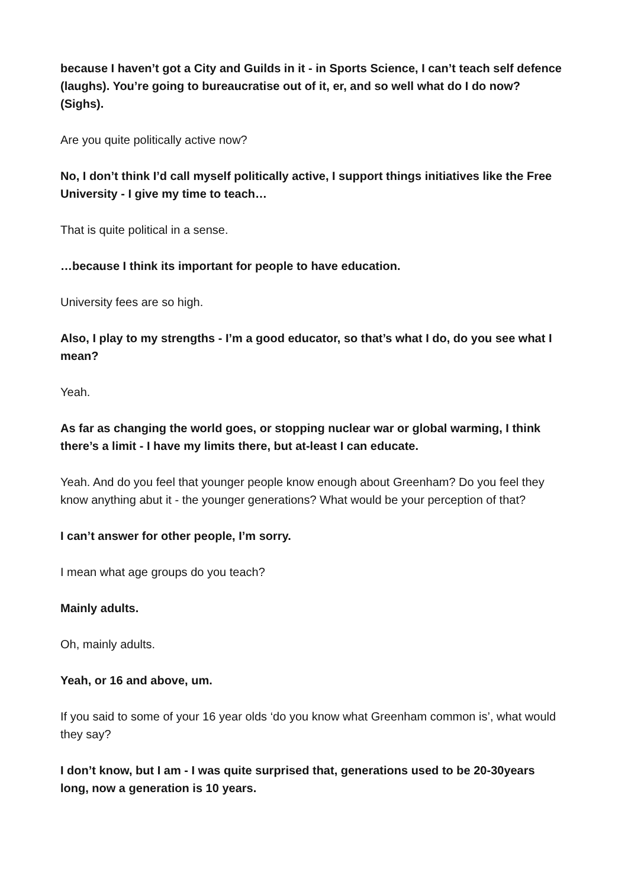because I haven’t got a City and Guilds in it - in Sports Science, I can’t teach self defence (laughs). You’re going to bureaucratise out of it, er, and so well what do I do now? (Sighs).
Are you quite politically active now?
No, I don’t think I’d call myself politically active, I support things initiatives like the Free University - I give my time to teach…
That is quite political in a sense.
…because I think its important for people to have education.
University fees are so high.
Also, I play to my strengths - I’m a good educator, so that’s what I do, do you see what I mean?
Yeah.
As far as changing the world goes, or stopping nuclear war or global warming, I think there’s a limit - I have my limits there, but at-least I can educate.
Yeah. And do you feel that younger people know enough about Greenham? Do you feel they know anything abut it - the younger generations? What would be your perception of that?
I can’t answer for other people, I’m sorry.
I mean what age groups do you teach?
Mainly adults.
Oh, mainly adults.
Yeah, or 16 and above, um.
If you said to some of your 16 year olds ‘do you know what Greenham common is’, what would they say?
I don’t know, but I am - I was quite surprised that, generations used to be 20-30years long, now a generation is 10 years.